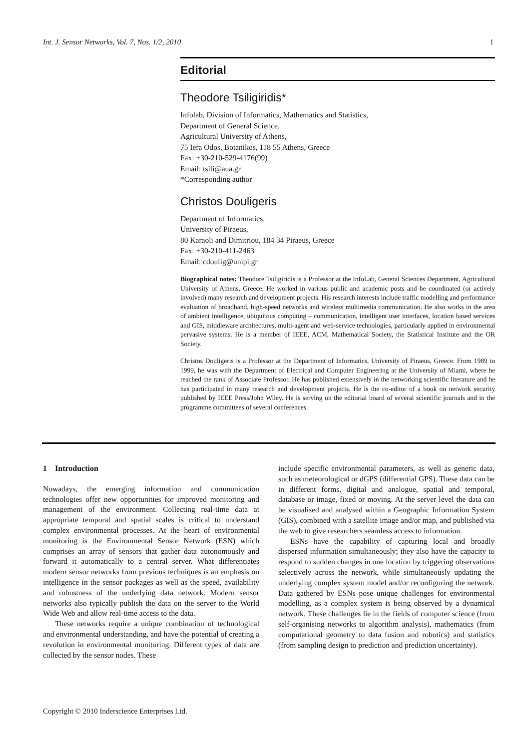Int. J. Sensor Networks, Vol. 7, Nos. 1/2, 2010 1
Editorial
Theodore Tsiligiridis*
Infolab, Division of Informatics, Mathematics and Statistics,
Department of General Science,
Agricultural University of Athens,
75 Iera Odos, Botanikos, 118 55 Athens, Greece
Fax: +30-210-529-4176(99)
Email: tsili@aua.gr
*Corresponding author
Christos Douligeris
Department of Informatics,
University of Piraeus,
80 Karaoli and Dimitriou, 184 34 Piraeus, Greece
Fax: +30-210-411-2463
Email: cdoulig@unipi.gr
Biographical notes: Theodore Tsiligiridis is a Professor at the InfoLab, General Sciences Department, Agricultural University of Athens, Greece. He worked in various public and academic posts and he coordinated (or actively involved) many research and development projects. His research interests include traffic modelling and performance evaluation of broadband, high-speed networks and wireless multimedia communication. He also works in the area of ambient intelligence, ubiquitous computing – communication, intelligent user interfaces, location based services and GIS, middleware architectures, multi-agent and web-service technologies, particularly applied in environmental pervasive systems. He is a member of IEEE, ACM, Mathematical Society, the Statistical Institute and the OR Society.
Christos Douligeris is a Professor at the Department of Informatics, University of Piraeus, Greece. From 1989 to 1999, he was with the Department of Electrical and Computer Engineering at the University of Miami, where he reached the rank of Associate Professor. He has published extensively in the networking scientific literature and he has participated in many research and development projects. He is the co-editor of a book on network security published by IEEE Press/John Wiley. He is serving on the editorial board of several scientific journals and in the programme committees of several conferences.
1 Introduction
Nowadays, the emerging information and communication technologies offer new opportunities for improved monitoring and management of the environment. Collecting real-time data at appropriate temporal and spatial scales is critical to understand complex environmental processes. At the heart of environmental monitoring is the Environmental Sensor Network (ESN) which comprises an array of sensors that gather data autonomously and forward it automatically to a central server. What differentiates modern sensor networks from previous techniques is an emphasis on intelligence in the sensor packages as well as the speed, availability and robustness of the underlying data network. Modern sensor networks also typically publish the data on the server to the World Wide Web and allow real-time access to the data.
These networks require a unique combination of technological and environmental understanding, and have the potential of creating a revolution in environmental monitoring. Different types of data are collected by the sensor nodes. These
include specific environmental parameters, as well as generic data, such as meteorological or dGPS (differential GPS). These data can be in different forms, digital and analogue, spatial and temporal, database or image, fixed or moving. At the server level the data can be visualised and analysed within a Geographic Information System (GIS), combined with a satellite image and/or map, and published via the web to give researchers seamless access to information.
ESNs have the capability of capturing local and broadly dispersed information simultaneously; they also have the capacity to respond to sudden changes in one location by triggering observations selectively across the network, while simultaneously updating the underlying complex system model and/or reconfiguring the network. Data gathered by ESNs pose unique challenges for environmental modelling, as a complex system is being observed by a dynamical network. These challenges lie in the fields of computer science (from self-organising networks to algorithm analysis), mathematics (from computational geometry to data fusion and robotics) and statistics (from sampling design to prediction and prediction uncertainty).
Copyright © 2010 Inderscience Enterprises Ltd.